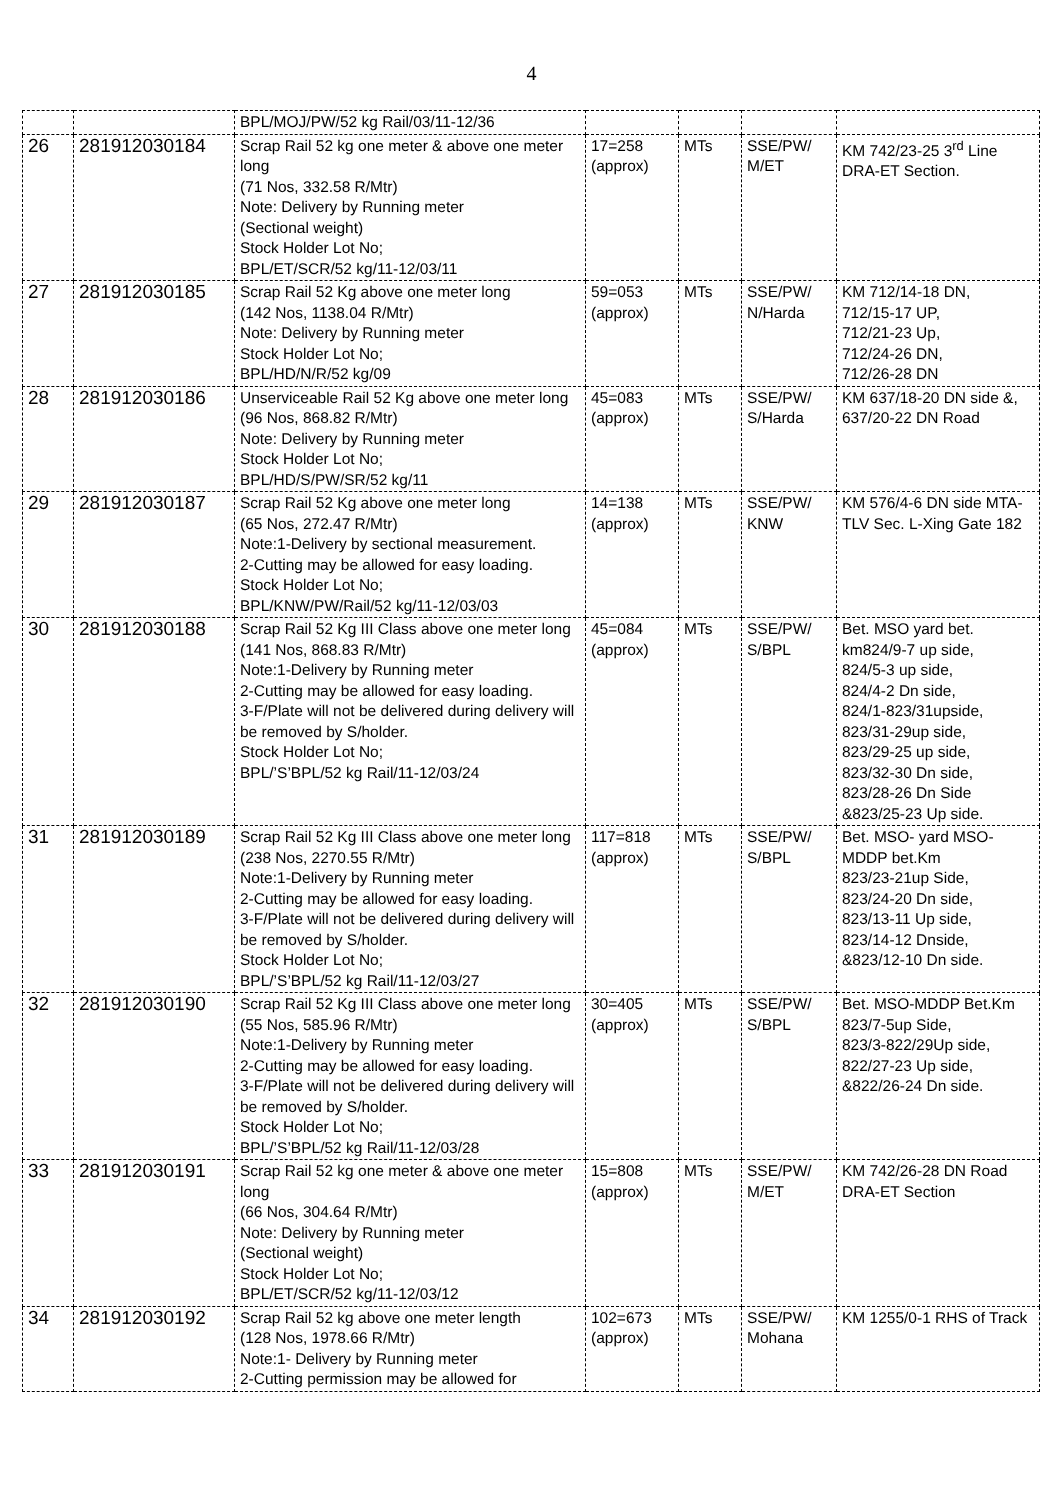4
| | | BPL/MOJ/PW/52 kg Rail/03/11-12/36 | | | | |
| 26 | 281912030184 | Scrap Rail 52 kg one meter & above one meter long (71 Nos, 332.58 R/Mtr) Note: Delivery by Running meter (Sectional weight) Stock Holder Lot No; BPL/ET/SCR/52 kg/11-12/03/11 | 17=258 (approx) | MTs | SSE/PW/ M/ET | KM 742/23-25 3<sup>rd</sup> Line DRA-ET Section. |
| 27 | 281912030185 | Scrap Rail 52 Kg above one meter long (142 Nos, 1138.04 R/Mtr) Note: Delivery by Running meter Stock Holder Lot No; BPL/HD/N/R/52 kg/09 | 59=053 (approx) | MTs | SSE/PW/ N/Harda | KM 712/14-18 DN, 712/15-17 UP, 712/21-23 Up, 712/24-26 DN, 712/26-28 DN |
| 28 | 281912030186 | Unserviceable Rail 52 Kg above one meter long (96 Nos, 868.82 R/Mtr) Note: Delivery by Running meter Stock Holder Lot No; BPL/HD/S/PW/SR/52 kg/11 | 45=083 (approx) | MTs | SSE/PW/ S/Harda | KM 637/18-20 DN side &, 637/20-22 DN Road |
| 29 | 281912030187 | Scrap Rail 52 Kg above one meter long (65 Nos, 272.47 R/Mtr) Note:1-Delivery by sectional measurement. 2-Cutting may be allowed for easy loading. Stock Holder Lot No; BPL/KNW/PW/Rail/52 kg/11-12/03/03 | 14=138 (approx) | MTs | SSE/PW/ KNW | KM 576/4-6 DN side MTA-TLV Sec. L-Xing Gate 182 |
| 30 | 281912030188 | Scrap Rail 52 Kg III Class above one meter long (141 Nos, 868.83 R/Mtr) Note:1-Delivery by Running meter 2-Cutting may be allowed for easy loading. 3-F/Plate will not be delivered during delivery will be removed by S/holder. Stock Holder Lot No; BPL/’S’BPL/52 kg Rail/11-12/03/24 | 45=084 (approx) | MTs | SSE/PW/ S/BPL | Bet. MSO yard bet. km824/9-7 up side, 824/5-3 up side, 824/4-2 Dn side, 824/1-823/31upside, 823/31-29up side, 823/29-25 up side, 823/32-30 Dn side, 823/28-26 Dn Side &823/25-23 Up side. |
| 31 | 281912030189 | Scrap Rail 52 Kg III Class above one meter long (238 Nos, 2270.55 R/Mtr) Note:1-Delivery by Running meter 2-Cutting may be allowed for easy loading. 3-F/Plate will not be delivered during delivery will be removed by S/holder. Stock Holder Lot No; BPL/’S’BPL/52 kg Rail/11-12/03/27 | 117=818 (approx) | MTs | SSE/PW/ S/BPL | Bet. MSO- yard MSO-MDDP bet.Km 823/23-21up Side, 823/24-20 Dn side, 823/13-11 Up side, 823/14-12 Dnside, &823/12-10 Dn side. |
| 32 | 281912030190 | Scrap Rail 52 Kg III Class above one meter long (55 Nos, 585.96 R/Mtr) Note:1-Delivery by Running meter 2-Cutting may be allowed for easy loading. 3-F/Plate will not be delivered during delivery will be removed by S/holder. Stock Holder Lot No; BPL/’S’BPL/52 kg Rail/11-12/03/28 | 30=405 (approx) | MTs | SSE/PW/ S/BPL | Bet. MSO-MDDP Bet.Km 823/7-5up Side, 823/3-822/29Up side, 822/27-23 Up side, &822/26-24 Dn side. |
| 33 | 281912030191 | Scrap Rail 52 kg one meter & above one meter long (66 Nos, 304.64 R/Mtr) Note: Delivery by Running meter (Sectional weight) Stock Holder Lot No; BPL/ET/SCR/52 kg/11-12/03/12 | 15=808 (approx) | MTs | SSE/PW/ M/ET | KM 742/26-28 DN Road DRA-ET Section |
| 34 | 281912030192 | Scrap Rail 52 kg above one meter length (128 Nos, 1978.66 R/Mtr) Note:1- Delivery by Running meter 2-Cutting permission may be allowed for | 102=673 (approx) | MTs | SSE/PW/ Mohana | KM 1255/0-1 RHS of Track |